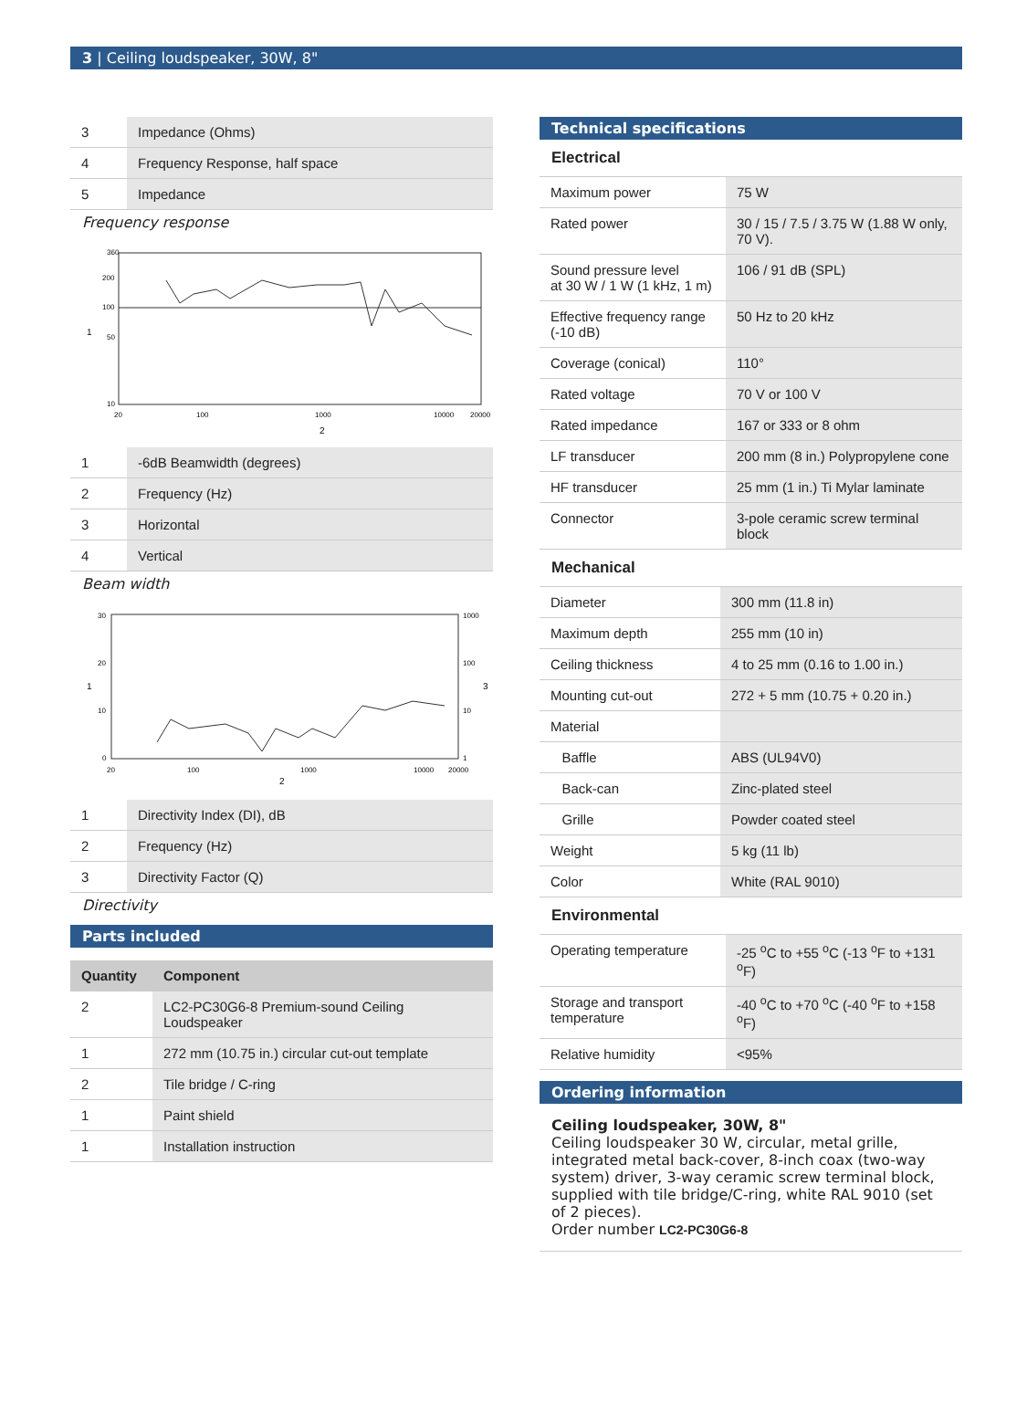3 | Ceiling loudspeaker, 30W, 8"
| 3 | Impedance (Ohms) |
| 4 | Frequency Response, half space |
| 5 | Impedance |
Frequency response
360
200
100
50
10
20
100
1000
10000
20000
1
2
| 1 | -6dB Beamwidth (degrees) |
| 2 | Frequency (Hz) |
| 3 | Horizontal |
| 4 | Vertical |
Beam width
30
20
10
0
1000
100
10
1
20
100
1000
10000
20000
1
3
2
| 1 | Directivity Index (DI), dB |
| 2 | Frequency (Hz) |
| 3 | Directivity Factor (Q) |
Directivity
Parts included
| Quantity | Component |
| --- | --- |
| 2 | LC2-PC30G6-8 Premium-sound Ceiling Loudspeaker |
| 1 | 272 mm (10.75 in.) circular cut-out template |
| 2 | Tile bridge / C-ring |
| 1 | Paint shield |
| 1 | Installation instruction |
Technical specifications
Electrical
| Maximum power | 75 W |
| Rated power | 30 / 15 / 7.5 / 3.75 W (1.88 W only, 70 V). |
| Sound pressure level at 30 W / 1 W (1 kHz, 1 m) | 106 / 91 dB (SPL) |
| Effective frequency range (-10 dB) | 50 Hz to 20 kHz |
| Coverage (conical) | 110° |
| Rated voltage | 70 V or 100 V |
| Rated impedance | 167 or 333 or 8 ohm |
| LF transducer | 200 mm (8 in.) Polypropylene cone |
| HF transducer | 25 mm (1 in.) Ti Mylar laminate |
| Connector | 3-pole ceramic screw terminal block |
Mechanical
| Diameter | 300 mm (11.8 in) |
| Maximum depth | 255 mm (10 in) |
| Ceiling thickness | 4 to 25 mm (0.16 to 1.00 in.) |
| Mounting cut-out | 272 + 5 mm (10.75 + 0.20 in.) |
| Material | |
| Baffle | ABS (UL94V0) |
| Back-can | Zinc-plated steel |
| Grille | Powder coated steel |
| Weight | 5 kg (11 lb) |
| Color | White (RAL 9010) |
Environmental
| Operating temperature | -25 <sup>o</sup>C to +55 <sup>o</sup>C (-13 <sup>o</sup>F to +131 <sup>o</sup>F) |
| Storage and transport temperature | -40 <sup>o</sup>C to +70 <sup>o</sup>C (-40 <sup>o</sup>F to +158 <sup>o</sup>F) |
| Relative humidity | <95% |
Ordering information
Ceiling loudspeaker, 30W, 8"
Ceiling loudspeaker 30 W, circular, metal grille, integrated metal back-cover, 8-inch coax (two-way system) driver, 3-way ceramic screw terminal block, supplied with tile bridge/C-ring, white RAL 9010 (set of 2 pieces).
Order number LC2-PC30G6-8